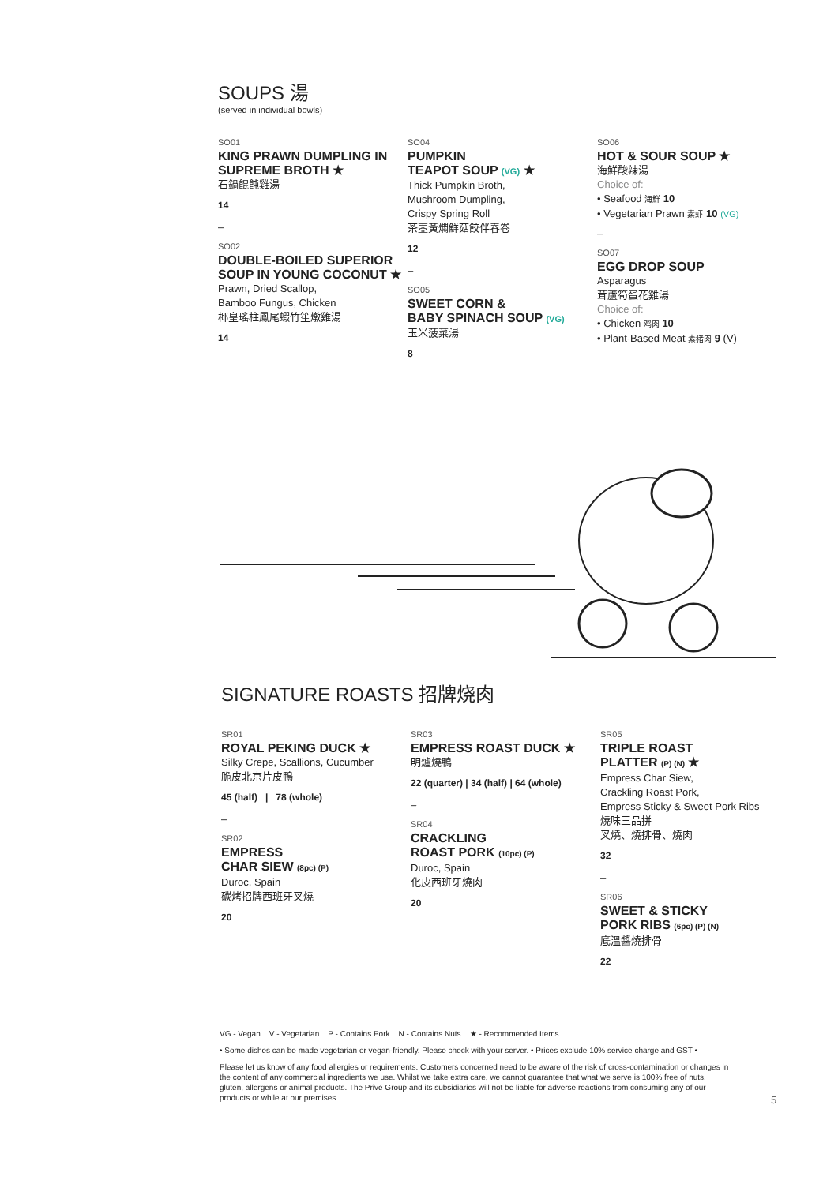SOUPS 湯
(served in individual bowls)
SO01
KING PRAWN DUMPLING IN SUPREME BROTH ★
石鍋餛飩雞湯
14
–
SO02
DOUBLE-BOILED SUPERIOR SOUP IN YOUNG COCONUT ★
Prawn, Dried Scallop,
Bamboo Fungus, Chicken
椰皇瑤柱鳳尾蝦竹笙燉雞湯
14
SO04
PUMPKIN
TEAPOT SOUP (VG) ★
Thick Pumpkin Broth,
Mushroom Dumpling,
Crispy Spring Roll
茶壺黃燜鮮菇餃伴春卷
12
–
SO05
SWEET CORN &
BABY SPINACH SOUP (VG)
玉米菠菜湯
8
SO06
HOT & SOUR SOUP ★
海鮮酸辣湯
Choice of:
• Seafood 海鮮 10
• Vegetarian Prawn 素虾 10 (VG)
–
SO07
EGG DROP SOUP
Asparagus
茸蘆筍蛋花雞湯
Choice of:
• Chicken 鸡肉 10
• Plant-Based Meat 素猪肉 9 (V)
SIGNATURE ROASTS 招牌烧肉
SR01
ROYAL PEKING DUCK ★
Silky Crepe, Scallions, Cucumber
脆皮北京片皮鴨
45 (half) | 78 (whole)
–
SR02
EMPRESS
CHAR SIEW (8pc) (P)
Duroc, Spain
碳烤招牌西班牙叉燒
20
SR03
EMPRESS ROAST DUCK ★
明爐燒鴨
22 (quarter) | 34 (half) | 64 (whole)
–
SR04
CRACKLING
ROAST PORK (10pc) (P)
Duroc, Spain
化皮西班牙燒肉
20
SR05
TRIPLE ROAST
PLATTER (P) (N) ★
Empress Char Siew,
Crackling Roast Pork,
Empress Sticky & Sweet Pork Ribs
燒味三品拼
叉燒、燒排骨、燒肉
32
–
SR06
SWEET & STICKY
PORK RIBS (6pc) (P) (N)
底溫醬燒排骨
22
VG - Vegan V - Vegetarian P - Contains Pork N - Contains Nuts ★ - Recommended Items
• Some dishes can be made vegetarian or vegan-friendly. Please check with your server. • Prices exclude 10% service charge and GST •
Please let us know of any food allergies or requirements. Customers concerned need to be aware of the risk of cross-contamination or changes in the content of any commercial ingredients we use. Whilst we take extra care, we cannot guarantee that what we serve is 100% free of nuts, gluten, allergens or animal products. The Privé Group and its subsidiaries will not be liable for adverse reactions from consuming any of our products or while at our premises.
5